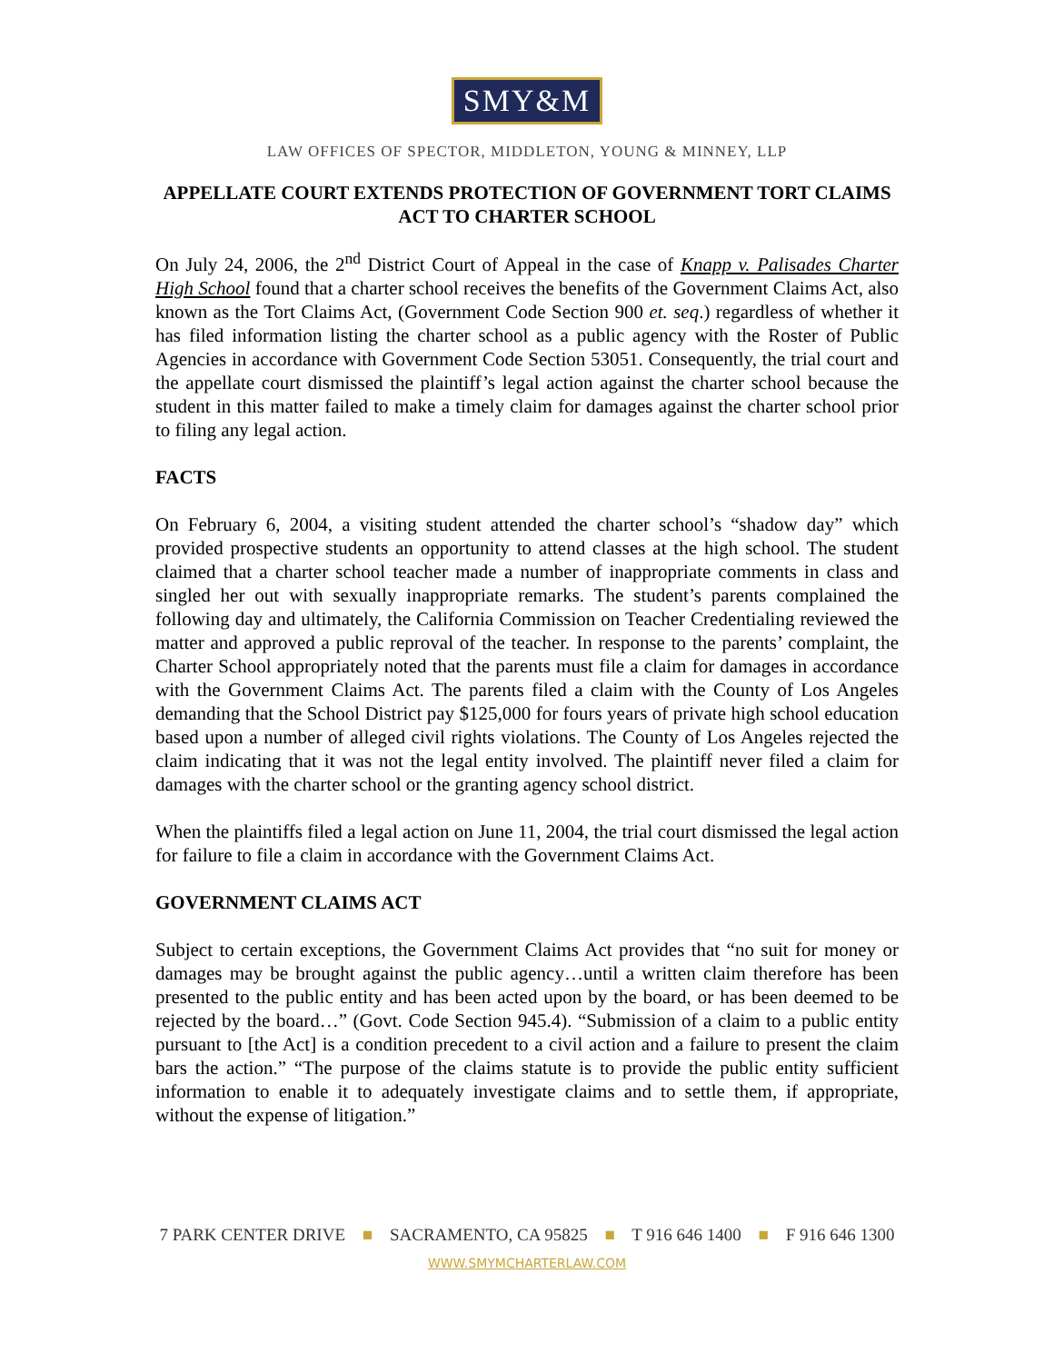SMY&M
LAW OFFICES OF SPECTOR, MIDDLETON, YOUNG & MINNEY, LLP
APPELLATE COURT EXTENDS PROTECTION OF GOVERNMENT TORT CLAIMS ACT TO CHARTER SCHOOL
On July 24, 2006, the 2<sup>nd</sup> District Court of Appeal in the case of Knapp v. Palisades Charter High School found that a charter school receives the benefits of the Government Claims Act, also known as the Tort Claims Act, (Government Code Section 900 et. seq.) regardless of whether it has filed information listing the charter school as a public agency with the Roster of Public Agencies in accordance with Government Code Section 53051. Consequently, the trial court and the appellate court dismissed the plaintiff’s legal action against the charter school because the student in this matter failed to make a timely claim for damages against the charter school prior to filing any legal action.
FACTS
On February 6, 2004, a visiting student attended the charter school’s “shadow day” which provided prospective students an opportunity to attend classes at the high school. The student claimed that a charter school teacher made a number of inappropriate comments in class and singled her out with sexually inappropriate remarks. The student’s parents complained the following day and ultimately, the California Commission on Teacher Credentialing reviewed the matter and approved a public reproval of the teacher. In response to the parents’ complaint, the Charter School appropriately noted that the parents must file a claim for damages in accordance with the Government Claims Act. The parents filed a claim with the County of Los Angeles demanding that the School District pay $125,000 for fours years of private high school education based upon a number of alleged civil rights violations. The County of Los Angeles rejected the claim indicating that it was not the legal entity involved. The plaintiff never filed a claim for damages with the charter school or the granting agency school district.
When the plaintiffs filed a legal action on June 11, 2004, the trial court dismissed the legal action for failure to file a claim in accordance with the Government Claims Act.
GOVERNMENT CLAIMS ACT
Subject to certain exceptions, the Government Claims Act provides that “no suit for money or damages may be brought against the public agency…until a written claim therefore has been presented to the public entity and has been acted upon by the board, or has been deemed to be rejected by the board…” (Govt. Code Section 945.4). “Submission of a claim to a public entity pursuant to [the Act] is a condition precedent to a civil action and a failure to present the claim bars the action.” “The purpose of the claims statute is to provide the public entity sufficient information to enable it to adequately investigate claims and to settle them, if appropriate, without the expense of litigation.”
7 PARK CENTER DRIVE ■ SACRAMENTO, CA 95825 ■ T 916 646 1400 ■ F 916 646 1300
WWW.SMYMCHARTERLAW.COM